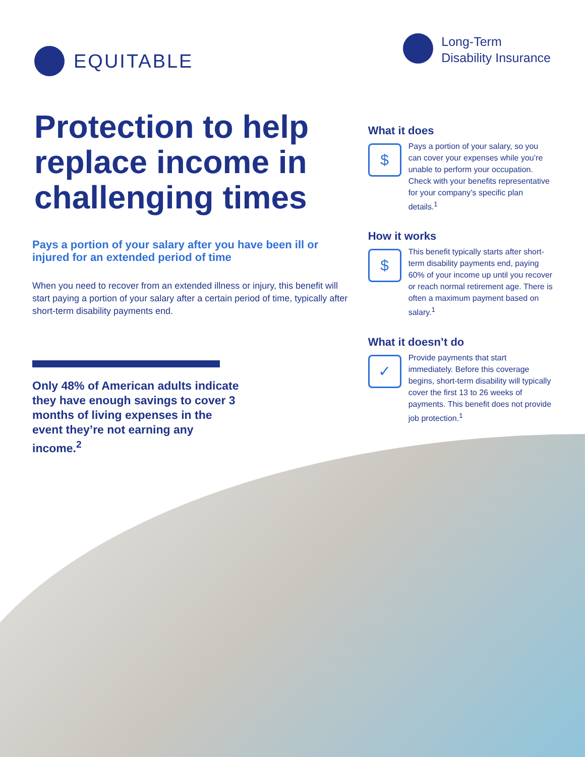EQUITABLE
Long-Term
Disability Insurance
Protection to help replace income in challenging times
Pays a portion of your salary after you have been ill or injured for an extended period of time
When you need to recover from an extended illness or injury, this benefit will start paying a portion of your salary after a certain period of time, typically after short-term disability payments end.
Only 48% of American adults indicate they have enough savings to cover 3 months of living expenses in the event they’re not earning any income.<sup>2</sup>
What it does
$
Pays a portion of your salary, so you can cover your expenses while you’re unable to perform your occupation. Check with your benefits representative for your company’s specific plan details.<sup>1</sup>
How it works
$
This benefit typically starts after short-term disability payments end, paying 60% of your income up until you recover or reach normal retirement age. There is often a maximum payment based on salary.<sup>1</sup>
What it doesn’t do
✓
Provide payments that start immediately. Before this coverage begins, short-term disability will typically cover the first 13 to 26 weeks of payments. This benefit does not provide job protection.<sup>1</sup>